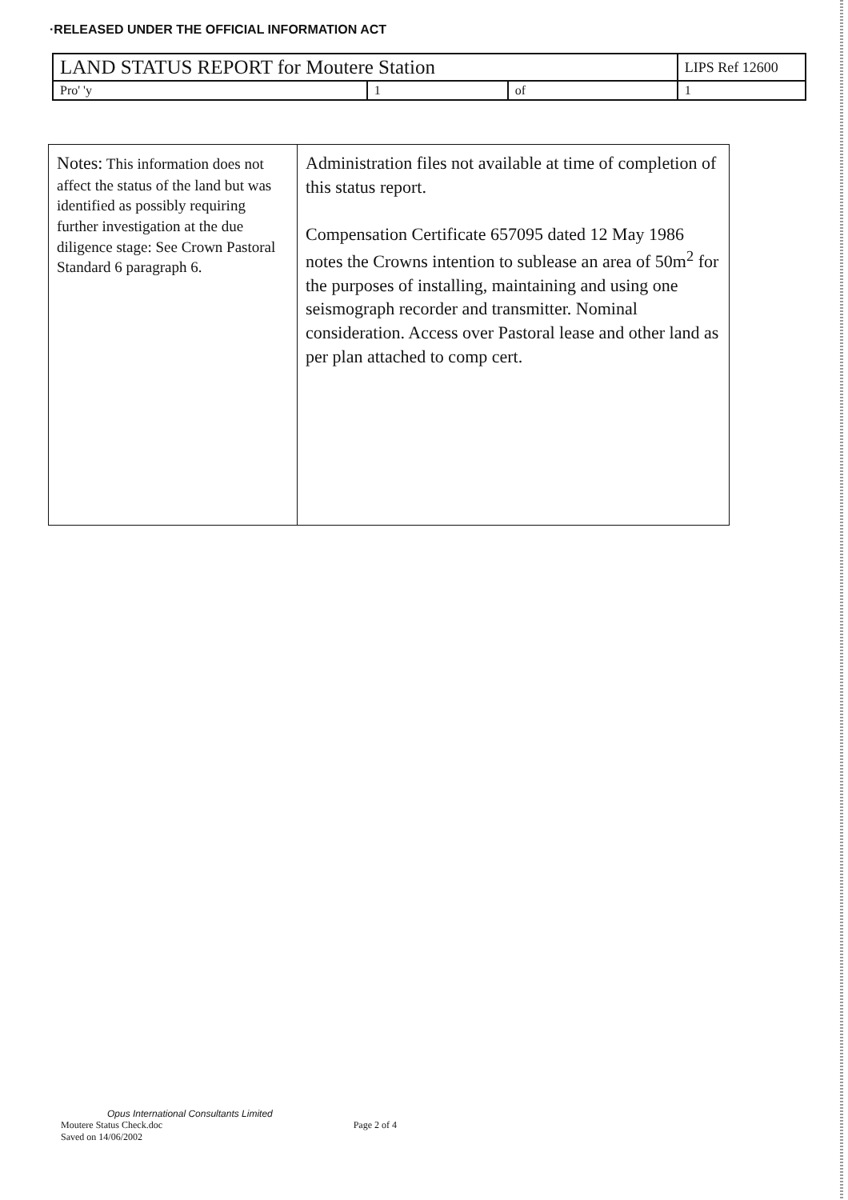·RELEASED UNDER THE OFFICIAL INFORMATION ACT
| LAND STATUS REPORT for Moutere Station | | | | LIPS Ref 12600 |
| Pro' 'y | 1 | of | 1 | |
| Notes: This information does not affect the status of the land but was identified as possibly requiring further investigation at the due diligence stage: See Crown Pastoral Standard 6 paragraph 6. | Administration files not available at time of completion of this status report. Compensation Certificate 657095 dated 12 May 1986 notes the Crowns intention to sublease an area of 50m<sup>2</sup> for the purposes of installing, maintaining and using one seismograph recorder and transmitter. Nominal consideration. Access over Pastoral lease and other land as per plan attached to comp cert. |
Opus International Consultants Limited
Moutere Status Check.doc Page 2 of 4
Saved on 14/06/2002